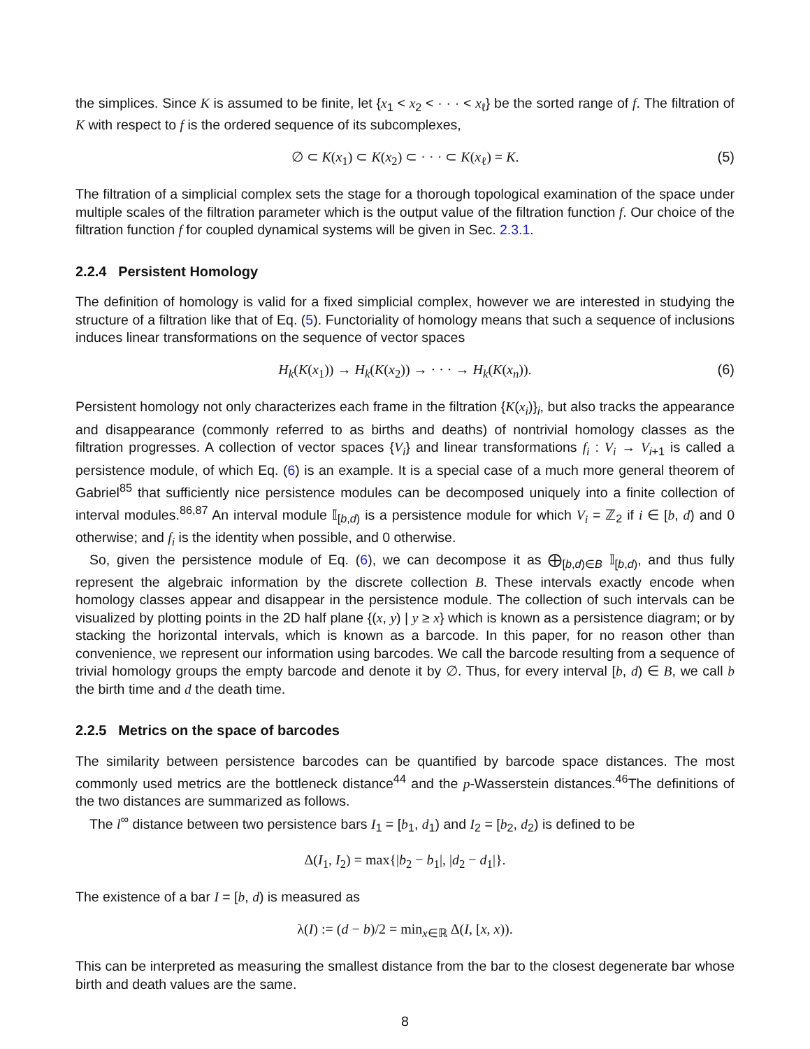the simplices. Since K is assumed to be finite, let {x<sub>1</sub> < x<sub>2</sub> < · · · < x<sub>ℓ</sub>} be the sorted range of f. The filtration of K with respect to f is the ordered sequence of its subcomplexes,
∅ ⊂ K(x<sub>1</sub>) ⊂ K(x<sub>2</sub>) ⊂ · · · ⊂ K(x<sub>ℓ</sub>) = K. (5)
The filtration of a simplicial complex sets the stage for a thorough topological examination of the space under multiple scales of the filtration parameter which is the output value of the filtration function f. Our choice of the filtration function f for coupled dynamical systems will be given in Sec. 2.3.1.
2.2.4 Persistent Homology
The definition of homology is valid for a fixed simplicial complex, however we are interested in studying the structure of a filtration like that of Eq. (5). Functoriality of homology means that such a sequence of inclusions induces linear transformations on the sequence of vector spaces
H<sub>k</sub>(K(x<sub>1</sub>)) → H<sub>k</sub>(K(x<sub>2</sub>)) → · · · → H<sub>k</sub>(K(x<sub>n</sub>)). (6)
Persistent homology not only characterizes each frame in the filtration {K(x<sub>i</sub>)}<sub>i</sub>, but also tracks the appearance and disappearance (commonly referred to as births and deaths) of nontrivial homology classes as the filtration progresses. A collection of vector spaces {V<sub>i</sub>} and linear transformations f<sub>i</sub> : V<sub>i</sub> → V<sub>i+1</sub> is called a persistence module, of which Eq. (6) is an example. It is a special case of a much more general theorem of Gabriel<sup>85</sup> that sufficiently nice persistence modules can be decomposed uniquely into a finite collection of interval modules.<sup>86,87</sup> An interval module 𝕀<sub>[b,d)</sub> is a persistence module for which V<sub>i</sub> = ℤ<sub>2</sub> if i ∈ [b, d) and 0 otherwise; and f<sub>i</sub> is the identity when possible, and 0 otherwise.
So, given the persistence module of Eq. (6), we can decompose it as ⨁<sub>[b,d)∈B</sub> 𝕀<sub>[b,d)</sub>, and thus fully represent the algebraic information by the discrete collection B. These intervals exactly encode when homology classes appear and disappear in the persistence module. The collection of such intervals can be visualized by plotting points in the 2D half plane {(x, y) | y ≥ x} which is known as a persistence diagram; or by stacking the horizontal intervals, which is known as a barcode. In this paper, for no reason other than convenience, we represent our information using barcodes. We call the barcode resulting from a sequence of trivial homology groups the empty barcode and denote it by ∅. Thus, for every interval [b, d) ∈ B, we call b the birth time and d the death time.
2.2.5 Metrics on the space of barcodes
The similarity between persistence barcodes can be quantified by barcode space distances. The most commonly used metrics are the bottleneck distance<sup>44</sup> and the p-Wasserstein distances.<sup>46</sup>The definitions of the two distances are summarized as follows.
The l<sup>∞</sup> distance between two persistence bars I<sub>1</sub> = [b<sub>1</sub>, d<sub>1</sub>) and I<sub>2</sub> = [b<sub>2</sub>, d<sub>2</sub>) is defined to be
Δ(I<sub>1</sub>, I<sub>2</sub>) = max{|b<sub>2</sub> − b<sub>1</sub>|, |d<sub>2</sub> − d<sub>1</sub>|}.
The existence of a bar I = [b, d) is measured as
λ(I) := (d − b)/2 = min<sub>x∈ℝ</sub> Δ(I, [x, x)).
This can be interpreted as measuring the smallest distance from the bar to the closest degenerate bar whose birth and death values are the same.
8